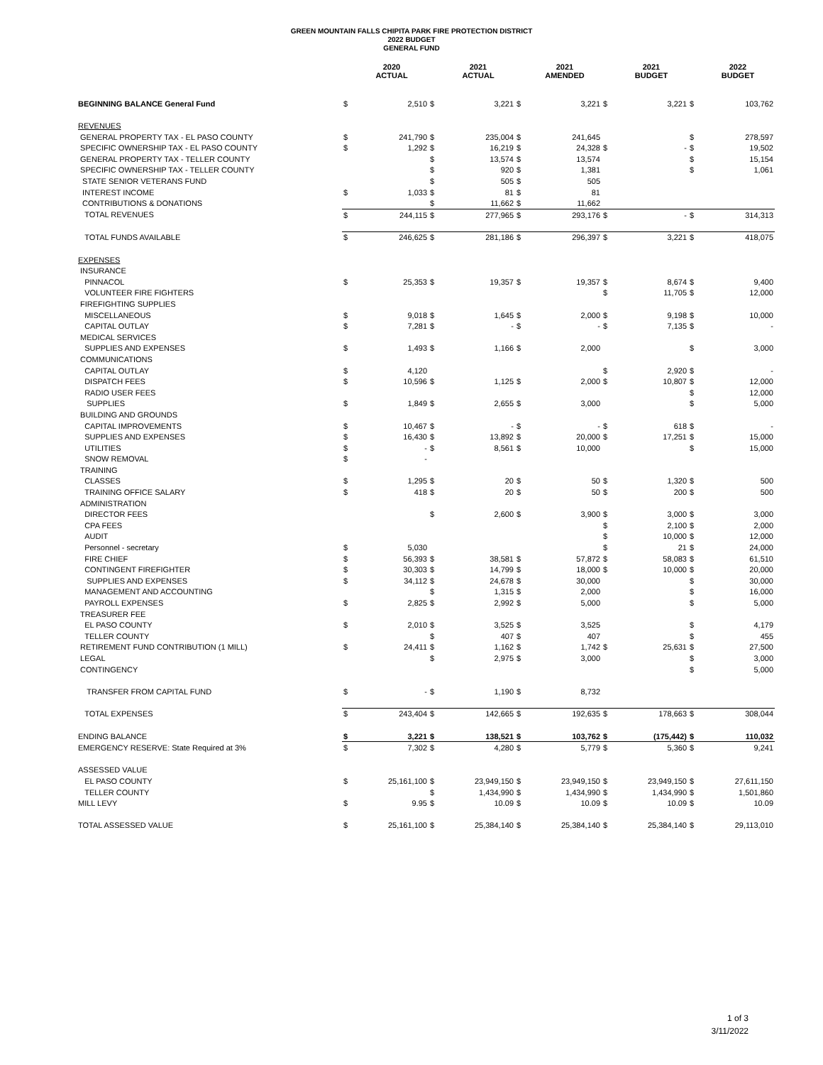GREEN MOUNTAIN FALLS CHIPITA PARK FIRE PROTECTION DISTRICT
2022 BUDGET
GENERAL FUND
| | | 2020 ACTUAL | | 2021 ACTUAL | | 2021 AMENDED | | 2021 BUDGET | | 2022 BUDGET |
| --- | --- | --- | --- | --- | --- | --- | --- | --- | --- | --- |
| BEGINNING BALANCE General Fund | $ | 2,510 | $ | 3,221 | $ | 3,221 | $ | 3,221 | $ | 103,762 |
| REVENUES | | | | | | | | | | |
| GENERAL PROPERTY TAX - EL PASO COUNTY | $ | 241,790 | $ | 235,004 | $ | 241,645 | | | $ | 278,597 |
| SPECIFIC OWNERSHIP TAX - EL PASO COUNTY | $ | 1,292 | $ | 16,219 | $ | 24,328 | $ | - | $ | 19,502 |
| GENERAL PROPERTY TAX - TELLER COUNTY | | | $ | 13,574 | $ | 13,574 | | | $ | 15,154 |
| SPECIFIC OWNERSHIP TAX - TELLER COUNTY | | | $ | 920 | $ | 1,381 | | | $ | 1,061 |
| STATE SENIOR VETERANS FUND | | | $ | 505 | $ | 505 | | | | |
| INTEREST INCOME | $ | 1,033 | $ | 81 | $ | 81 | | | | |
| CONTRIBUTIONS & DONATIONS | | | $ | 11,662 | $ | 11,662 | | | | |
| TOTAL REVENUES | $ | 244,115 | $ | 277,965 | $ | 293,176 | $ | - | $ | 314,313 |
| TOTAL FUNDS AVAILABLE | $ | 246,625 | $ | 281,186 | $ | 296,397 | $ | 3,221 | $ | 418,075 |
| EXPENSES | | | | | | | | | | |
| INSURANCE | | | | | | | | | | |
| PINNACOL | $ | 25,353 | $ | 19,357 | $ | 19,357 | $ | 8,674 | $ | 9,400 |
| VOLUNTEER FIRE FIGHTERS | | | | | | | $ | 11,705 | $ | 12,000 |
| FIREFIGHTING SUPPLIES | | | | | | | | | | |
| MISCELLANEOUS | $ | 9,018 | $ | 1,645 | $ | 2,000 | $ | 9,198 | $ | 10,000 |
| CAPITAL OUTLAY | $ | 7,281 | $ | - | $ | - | $ | 7,135 | $ | - |
| MEDICAL SERVICES | | | | | | | | | | |
| SUPPLIES AND EXPENSES | $ | 1,493 | $ | 1,166 | $ | 2,000 | | | $ | 3,000 |
| COMMUNICATIONS | | | | | | | | | | |
| CAPITAL OUTLAY | $ | 4,120 | | | | | $ | 2,920 | $ | - |
| DISPATCH FEES | $ | 10,596 | $ | 1,125 | $ | 2,000 | $ | 10,807 | $ | 12,000 |
| RADIO USER FEES | | | | | | | | | $ | 12,000 |
| SUPPLIES | $ | 1,849 | $ | 2,655 | $ | 3,000 | | | $ | 5,000 |
| BUILDING AND GROUNDS | | | | | | | | | | |
| CAPITAL IMPROVEMENTS | $ | 10,467 | $ | - | $ | - | $ | 618 | $ | - |
| SUPPLIES AND EXPENSES | $ | 16,430 | $ | 13,892 | $ | 20,000 | $ | 17,251 | $ | 15,000 |
| UTILITIES | $ | - | $ | 8,561 | $ | 10,000 | | | $ | 15,000 |
| SNOW REMOVAL | $ | - | | | | | | | | |
| TRAINING | | | | | | | | | | |
| CLASSES | $ | 1,295 | $ | 20 | $ | 50 | $ | 1,320 | $ | 500 |
| TRAINING OFFICE SALARY | $ | 418 | $ | 20 | $ | 50 | $ | 200 | $ | 500 |
| ADMINISTRATION | | | | | | | | | | |
| DIRECTOR FEES | | | $ | 2,600 | $ | 3,900 | $ | 3,000 | $ | 3,000 |
| CPA FEES | | | | | | | $ | 2,100 | $ | 2,000 |
| AUDIT | | | | | | | $ | 10,000 | $ | 12,000 |
| Personnel - secretary | $ | 5,030 | | | | | $ | 21 | $ | 24,000 |
| FIRE CHIEF | $ | 56,393 | $ | 38,581 | $ | 57,872 | $ | 58,083 | $ | 61,510 |
| CONTINGENT FIREFIGHTER | $ | 30,303 | $ | 14,799 | $ | 18,000 | $ | 10,000 | $ | 20,000 |
| SUPPLIES AND EXPENSES | $ | 34,112 | $ | 24,678 | $ | 30,000 | | | $ | 30,000 |
| MANAGEMENT AND ACCOUNTING | | | $ | 1,315 | $ | 2,000 | | | $ | 16,000 |
| PAYROLL EXPENSES | $ | 2,825 | $ | 2,992 | $ | 5,000 | | | $ | 5,000 |
| TREASURER FEE | | | | | | | | | | |
| EL PASO COUNTY | $ | 2,010 | $ | 3,525 | $ | 3,525 | | | $ | 4,179 |
| TELLER COUNTY | | | $ | 407 | $ | 407 | | | $ | 455 |
| RETIREMENT FUND CONTRIBUTION (1 MILL) | $ | 24,411 | $ | 1,162 | $ | 1,742 | $ | 25,631 | $ | 27,500 |
| LEGAL | | | $ | 2,975 | $ | 3,000 | | | $ | 3,000 |
| CONTINGENCY | | | | | | | | | $ | 5,000 |
| TRANSFER FROM CAPITAL FUND | $ | - | $ | 1,190 | $ | 8,732 | | | | |
| TOTAL EXPENSES | $ | 243,404 | $ | 142,665 | $ | 192,635 | $ | 178,663 | $ | 308,044 |
| ENDING BALANCE | $ | 3,221 | $ | 138,521 | $ | 103,762 | $ | (175,442) | $ | 110,032 |
| EMERGENCY RESERVE: State Required at 3% | $ | 7,302 | $ | 4,280 | $ | 5,779 | $ | 5,360 | $ | 9,241 |
| ASSESSED VALUE | | | | | | | | | | |
| EL PASO COUNTY | $ | 25,161,100 | $ | 23,949,150 | $ | 23,949,150 | $ | 23,949,150 | $ | 27,611,150 |
| TELLER COUNTY | | | $ | 1,434,990 | $ | 1,434,990 | $ | 1,434,990 | $ | 1,501,860 |
| MILL LEVY | $ | 9.95 | $ | 10.09 | $ | 10.09 | $ | 10.09 | $ | 10.09 |
| TOTAL ASSESSED VALUE | $ | 25,161,100 | $ | 25,384,140 | $ | 25,384,140 | $ | 25,384,140 | $ | 29,113,010 |
1 of 3
3/11/2022